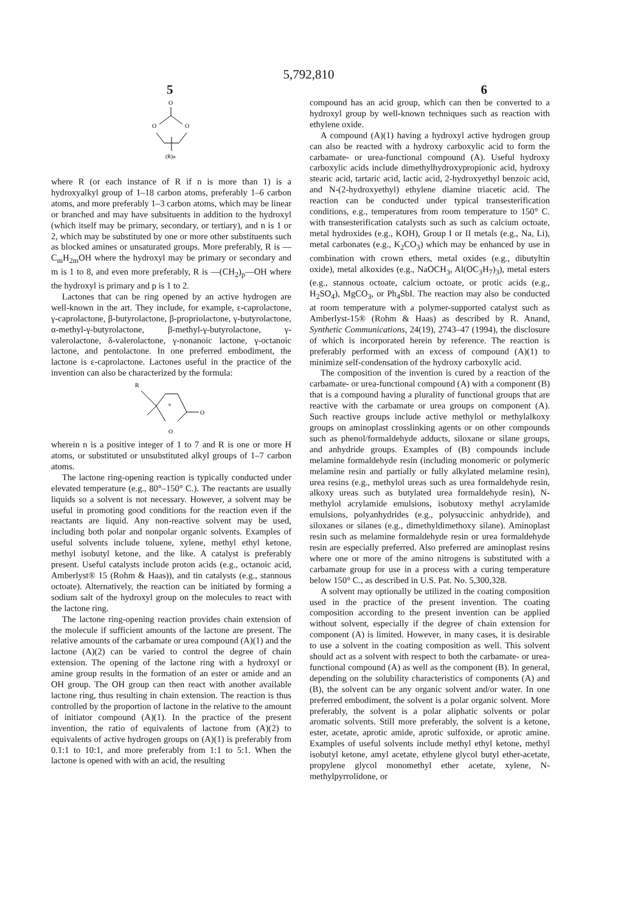5,792,810
5 6
O
O
O
(R)n
where R (or each instance of R if n is more than 1) is a hydroxyalkyl group of 1–18 carbon atoms, preferably 1–6 carbon atoms, and more preferably 1–3 carbon atoms, which may be linear or branched and may have subsituents in addition to the hydroxyl (which itself may be primary, secondary, or tertiary), and n is 1 or 2, which may be substituted by one or more other substituents such as blocked amines or unsaturated groups. More preferably, R is —C<sub>m</sub>H<sub>2m</sub>OH where the hydroxyl may be primary or secondary and m is 1 to 8, and even more preferably, R is —(CH<sub>2</sub>)<sub>p</sub>—OH where the hydroxyl is primary and p is 1 to 2.
Lactones that can be ring opened by an active hydrogen are well-known in the art. They include, for example, ε-caprolactone, γ-caprolactone, β-butyrolactone, β-propriolactone, γ-butyrolactone, α-methyl-γ-butyrolactone, β-methyl-γ-butyrolactone, γ-valerolactone, δ-valerolactone, γ-nonanoic lactone, γ-octanoic lactone, and pentolactone. In one preferred embodiment, the lactone is ε-caprolactone. Lactones useful in the practice of the invention can also be characterized by the formula:
R
O
n
O
wherein n is a positive integer of 1 to 7 and R is one or more H atoms, or substituted or unsubstituted alkyl groups of 1–7 carbon atoms.
The lactone ring-opening reaction is typically conducted under elevated temperature (e.g., 80°–150° C.). The reactants are usually liquids so a solvent is not necessary. However, a solvent may be useful in promoting good conditions for the reaction even if the reactants are liquid. Any non-reactive solvent may be used, including both polar and nonpolar organic solvents. Examples of useful solvents include toluene, xylene, methyl ethyl ketone, methyl isobutyl ketone, and the like. A catalyst is preferably present. Useful catalysts include proton acids (e.g., octanoic acid, Amberlyst® 15 (Rohm & Haas)), and tin catalysts (e.g., stannous octoate). Alternatively, the reaction can be initiated by forming a sodium salt of the hydroxyl group on the molecules to react with the lactone ring.
The lactone ring-opening reaction provides chain extension of the molecule if sufficient amounts of the lactone are present. The relative amounts of the carbamate or urea compound (A)(1) and the lactone (A)(2) can be varied to control the degree of chain extension. The opening of the lactone ring with a hydroxyl or amine group results in the formation of an ester or amide and an OH group. The OH group can then react with another available lactone ring, thus resulting in chain extension. The reaction is thus controlled by the proportion of lactone in the relative to the amount of initiator compound (A)(1). In the practice of the present invention, the ratio of equivalents of lactone from (A)(2) to equivalents of active hydrogen groups on (A)(1) is preferably from 0.1:1 to 10:1, and more preferably from 1:1 to 5:1. When the lactone is opened with with an acid, the resulting
compound has an acid group, which can then be converted to a hydroxyl group by well-known techniques such as reaction with ethylene oxide.
A compound (A)(1) having a hydroxyl active hydrogen group can also be reacted with a hydroxy carboxylic acid to form the carbamate- or urea-functional compound (A). Useful hydroxy carboxylic acids include dimethylhydroxypropionic acid, hydroxy stearic acid, tartaric acid, lactic acid, 2-hydroxyethyl benzoic acid, and N-(2-hydroxyethyl) ethylene diamine triacetic acid. The reaction can be conducted under typical transesterification conditions, e.g., temperatures from room temperature to 150° C. with transesterification catalysts such as such as calcium octoate, metal hydroxides (e.g., KOH), Group I or II metals (e.g., Na, Li), metal carbonates (e.g., K<sub>2</sub>CO<sub>3</sub>) which may be enhanced by use in combination with crown ethers, metal oxides (e.g., dibutyltin oxide), metal alkoxides (e.g., NaOCH<sub>3</sub>, Al(OC<sub>3</sub>H<sub>7</sub>)<sub>3</sub>), metal esters (e.g., stannous octoate, calcium octoate, or protic acids (e.g., H<sub>2</sub>SO<sub>4</sub>), MgCO<sub>3</sub>, or Ph<sub>4</sub>SbI. The reaction may also be conducted at room temperature with a polymer-supported catalyst such as Amberlyst-15® (Rohm & Haas) as described by R. Anand, Synthetic Communications, 24(19), 2743–47 (1994), the disclosure of which is incorporated herein by reference. The reaction is preferably performed with an excess of compound (A)(1) to minimize self-condensation of the hydroxy carboxylic acid.
The composition of the invention is cured by a reaction of the carbamate- or urea-functional compound (A) with a component (B) that is a compound having a plurality of functional groups that are reactive with the carbamate or urea groups on component (A). Such reactive groups include active methylol or methylalkoxy groups on aminoplast crosslinking agents or on other compounds such as phenol/formaldehyde adducts, siloxane or silane groups, and anhydride groups. Examples of (B) compounds include melamine formaldehyde resin (including monomeric or polymeric melamine resin and partially or fully alkylated melamine resin), urea resins (e.g., methylol ureas such as urea formaldehyde resin, alkoxy ureas such as butylated urea formaldehyde resin), N-methylol acrylamide emulsions, isobutoxy methyl acrylamide emulsions, polyanhydrides (e.g., polysuccinic anhydride), and siloxanes or silanes (e.g., dimethyldimethoxy silane). Aminoplast resin such as melamine formaldehyde resin or urea formaldehyde resin are especially preferred. Also preferred are aminoplast resins where one or more of the amino nitrogens is substituted with a carbamate group for use in a process with a curing temperature below 150° C., as described in U.S. Pat. No. 5,300,328.
A solvent may optionally be utilized in the coating composition used in the practice of the present invention. The coating composition according to the present invention can be applied without solvent, especially if the degree of chain extension for component (A) is limited. However, in many cases, it is desirable to use a solvent in the coating composition as well. This solvent should act as a solvent with respect to both the carbamate- or urea-functional compound (A) as well as the component (B). In general, depending on the solubility characteristics of components (A) and (B), the solvent can be any organic solvent and/or water. In one preferred embodiment, the solvent is a polar organic solvent. More preferably, the solvent is a polar aliphatic solvents or polar aromatic solvents. Still more preferably, the solvent is a ketone, ester, acetate, aprotic amide, aprotic sulfoxide, or aprotic amine. Examples of useful solvents include methyl ethyl ketone, methyl isobutyl ketone, amyl acetate, ethylene glycol butyl ether-acetate, propylene glycol monomethyl ether acetate, xylene, N-methylpyrrolidone, or